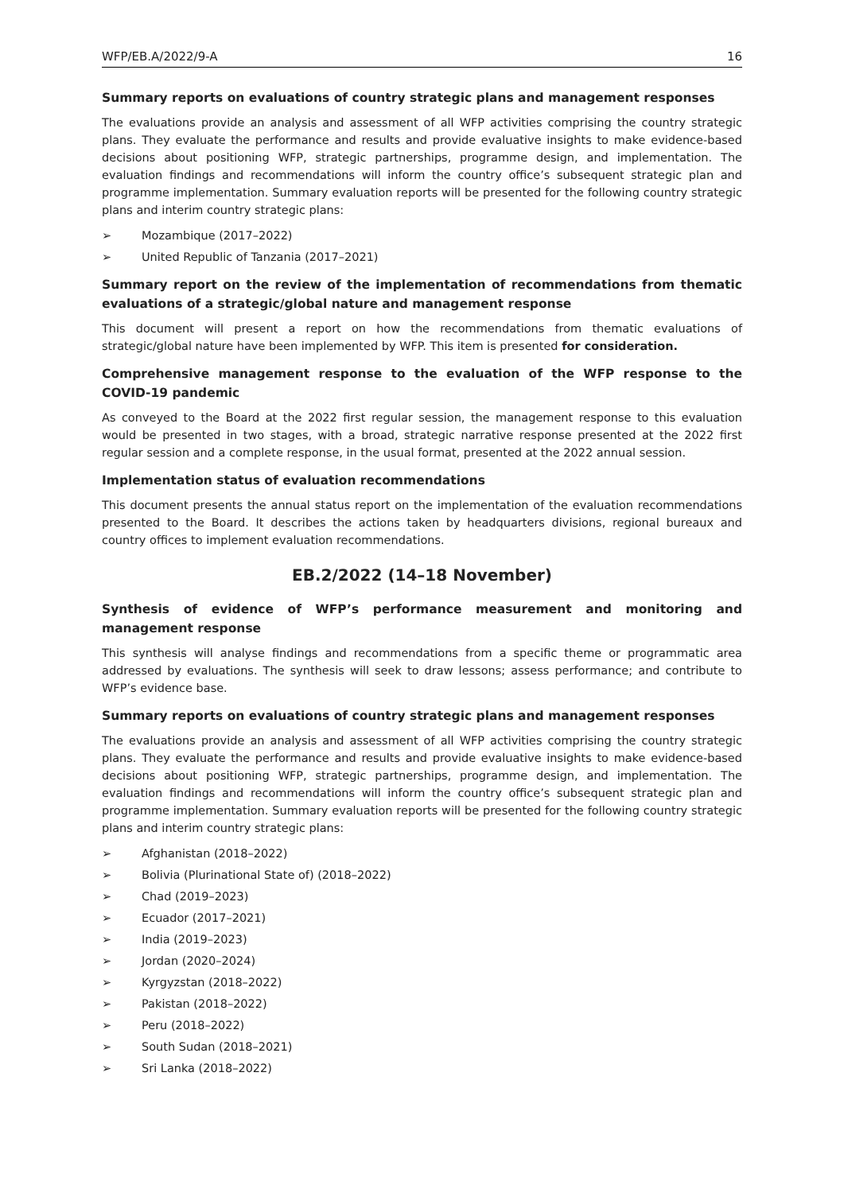WFP/EB.A/2022/9-A 16
Summary reports on evaluations of country strategic plans and management responses
The evaluations provide an analysis and assessment of all WFP activities comprising the country strategic plans. They evaluate the performance and results and provide evaluative insights to make evidence-based decisions about positioning WFP, strategic partnerships, programme design, and implementation. The evaluation findings and recommendations will inform the country office’s subsequent strategic plan and programme implementation. Summary evaluation reports will be presented for the following country strategic plans and interim country strategic plans:
➢ Mozambique (2017–2022)
➢ United Republic of Tanzania (2017–2021)
Summary report on the review of the implementation of recommendations from thematic evaluations of a strategic/global nature and management response
This document will present a report on how the recommendations from thematic evaluations of strategic/global nature have been implemented by WFP. This item is presented for consideration.
Comprehensive management response to the evaluation of the WFP response to the COVID-19 pandemic
As conveyed to the Board at the 2022 first regular session, the management response to this evaluation would be presented in two stages, with a broad, strategic narrative response presented at the 2022 first regular session and a complete response, in the usual format, presented at the 2022 annual session.
Implementation status of evaluation recommendations
This document presents the annual status report on the implementation of the evaluation recommendations presented to the Board. It describes the actions taken by headquarters divisions, regional bureaux and country offices to implement evaluation recommendations.
EB.2/2022 (14–18 November)
Synthesis of evidence of WFP’s performance measurement and monitoring and management response
This synthesis will analyse findings and recommendations from a specific theme or programmatic area addressed by evaluations. The synthesis will seek to draw lessons; assess performance; and contribute to WFP’s evidence base.
Summary reports on evaluations of country strategic plans and management responses
The evaluations provide an analysis and assessment of all WFP activities comprising the country strategic plans. They evaluate the performance and results and provide evaluative insights to make evidence-based decisions about positioning WFP, strategic partnerships, programme design, and implementation. The evaluation findings and recommendations will inform the country office’s subsequent strategic plan and programme implementation. Summary evaluation reports will be presented for the following country strategic plans and interim country strategic plans:
➢ Afghanistan (2018–2022)
➢ Bolivia (Plurinational State of) (2018–2022)
➢ Chad (2019–2023)
➢ Ecuador (2017–2021)
➢ India (2019–2023)
➢ Jordan (2020–2024)
➢ Kyrgyzstan (2018–2022)
➢ Pakistan (2018–2022)
➢ Peru (2018–2022)
➢ South Sudan (2018–2021)
➢ Sri Lanka (2018–2022)